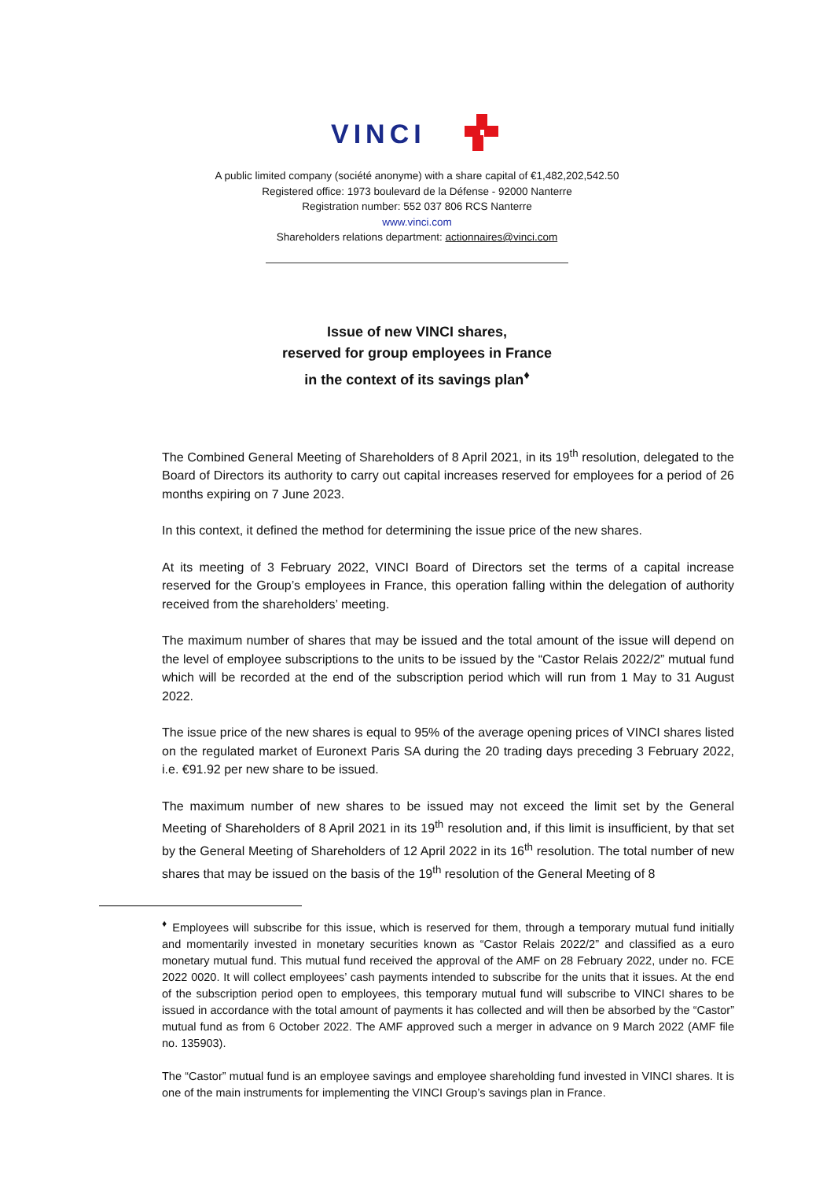VINCI
A public limited company (société anonyme) with a share capital of €1,482,202,542.50
Registered office: 1973 boulevard de la Défense - 92000 Nanterre
Registration number: 552 037 806 RCS Nanterre
www.vinci.com
Shareholders relations department: actionnaires@vinci.com
Issue of new VINCI shares,
reserved for group employees in France
in the context of its savings plan<sup>♦</sup>
The Combined General Meeting of Shareholders of 8 April 2021, in its 19<sup>th</sup> resolution, delegated to the Board of Directors its authority to carry out capital increases reserved for employees for a period of 26 months expiring on 7 June 2023.
In this context, it defined the method for determining the issue price of the new shares.
At its meeting of 3 February 2022, VINCI Board of Directors set the terms of a capital increase reserved for the Group’s employees in France, this operation falling within the delegation of authority received from the shareholders’ meeting.
The maximum number of shares that may be issued and the total amount of the issue will depend on the level of employee subscriptions to the units to be issued by the “Castor Relais 2022/2” mutual fund which will be recorded at the end of the subscription period which will run from 1 May to 31 August 2022.
The issue price of the new shares is equal to 95% of the average opening prices of VINCI shares listed on the regulated market of Euronext Paris SA during the 20 trading days preceding 3 February 2022, i.e. €91.92 per new share to be issued.
The maximum number of new shares to be issued may not exceed the limit set by the General Meeting of Shareholders of 8 April 2021 in its 19<sup>th</sup> resolution and, if this limit is insufficient, by that set by the General Meeting of Shareholders of 12 April 2022 in its 16<sup>th</sup> resolution. The total number of new shares that may be issued on the basis of the 19<sup>th</sup> resolution of the General Meeting of 8
<sup>♦</sup> Employees will subscribe for this issue, which is reserved for them, through a temporary mutual fund initially and momentarily invested in monetary securities known as “Castor Relais 2022/2” and classified as a euro monetary mutual fund. This mutual fund received the approval of the AMF on 28 February 2022, under no. FCE 2022 0020. It will collect employees’ cash payments intended to subscribe for the units that it issues. At the end of the subscription period open to employees, this temporary mutual fund will subscribe to VINCI shares to be issued in accordance with the total amount of payments it has collected and will then be absorbed by the “Castor” mutual fund as from 6 October 2022. The AMF approved such a merger in advance on 9 March 2022 (AMF file no. 135903).
The “Castor” mutual fund is an employee savings and employee shareholding fund invested in VINCI shares. It is one of the main instruments for implementing the VINCI Group’s savings plan in France.